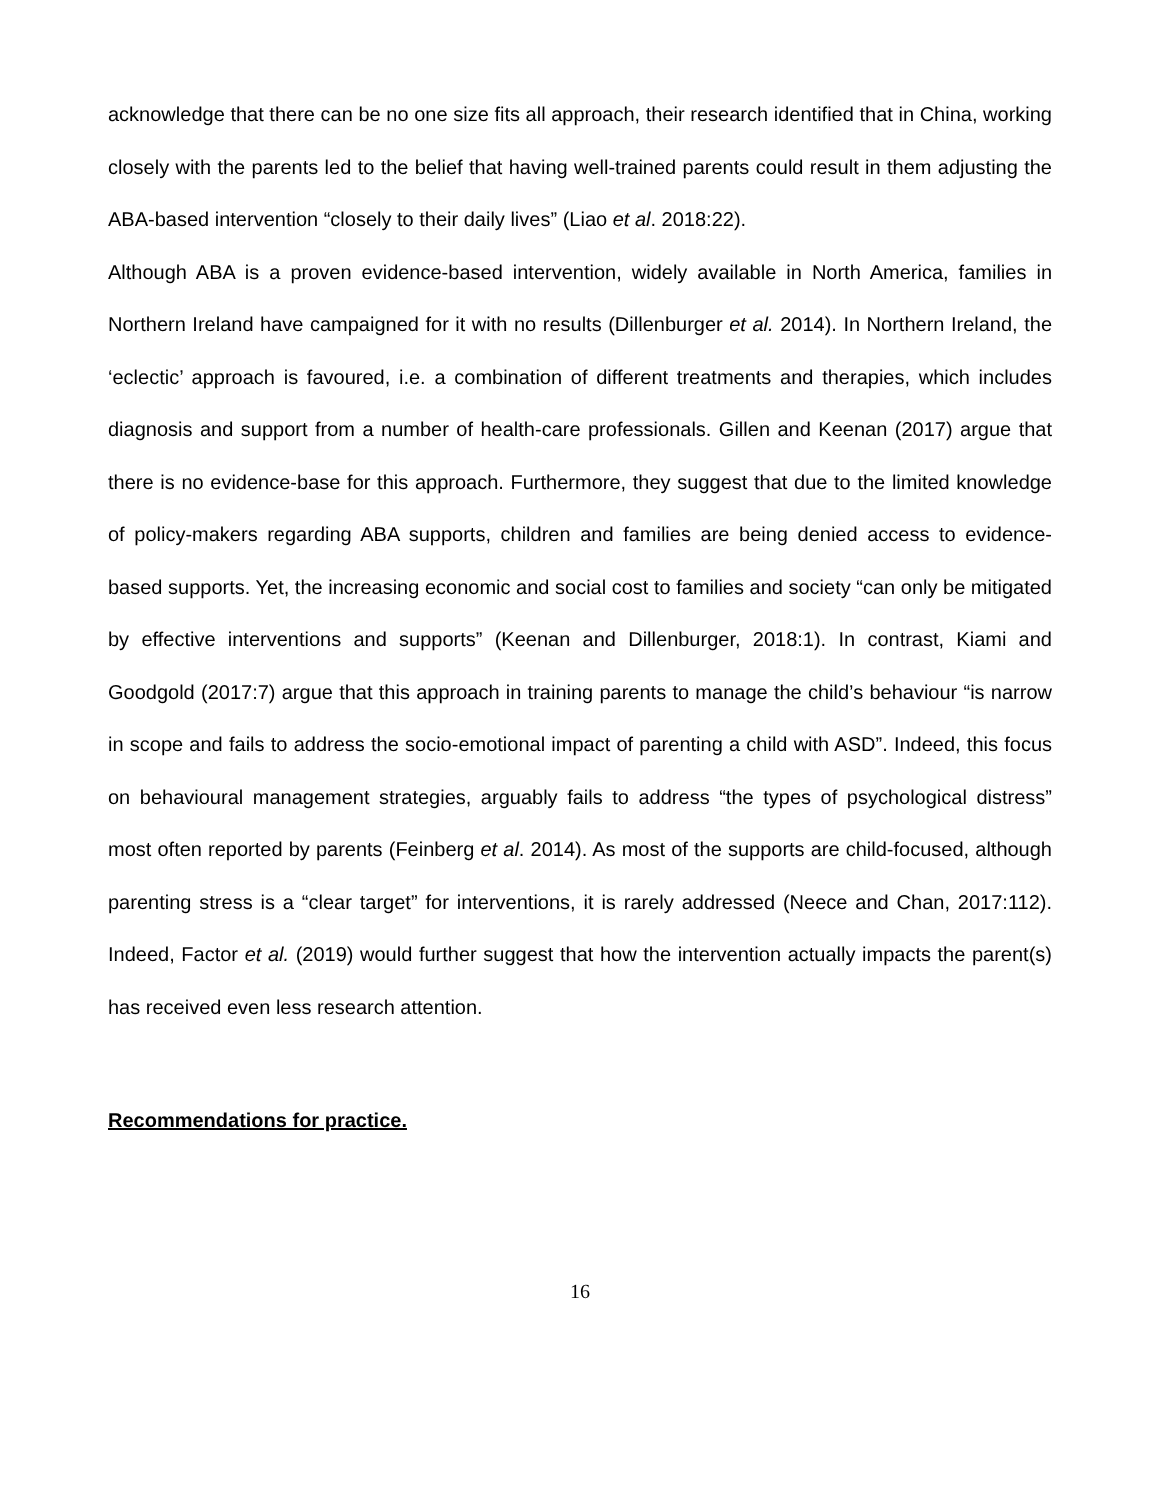acknowledge that there can be no one size fits all approach, their research identified that in China, working closely with the parents led to the belief that having well-trained parents could result in them adjusting the ABA-based intervention “closely to their daily lives” (Liao et al. 2018:22).
Although ABA is a proven evidence-based intervention, widely available in North America, families in Northern Ireland have campaigned for it with no results (Dillenburger et al. 2014). In Northern Ireland, the ‘eclectic’ approach is favoured, i.e. a combination of different treatments and therapies, which includes diagnosis and support from a number of health-care professionals. Gillen and Keenan (2017) argue that there is no evidence-base for this approach. Furthermore, they suggest that due to the limited knowledge of policy-makers regarding ABA supports, children and families are being denied access to evidence-based supports. Yet, the increasing economic and social cost to families and society “can only be mitigated by effective interventions and supports” (Keenan and Dillenburger, 2018:1). In contrast, Kiami and Goodgold (2017:7) argue that this approach in training parents to manage the child’s behaviour “is narrow in scope and fails to address the socio-emotional impact of parenting a child with ASD”. Indeed, this focus on behavioural management strategies, arguably fails to address “the types of psychological distress” most often reported by parents (Feinberg et al. 2014). As most of the supports are child-focused, although parenting stress is a “clear target” for interventions, it is rarely addressed (Neece and Chan, 2017:112). Indeed, Factor et al. (2019) would further suggest that how the intervention actually impacts the parent(s) has received even less research attention.
Recommendations for practice.
16